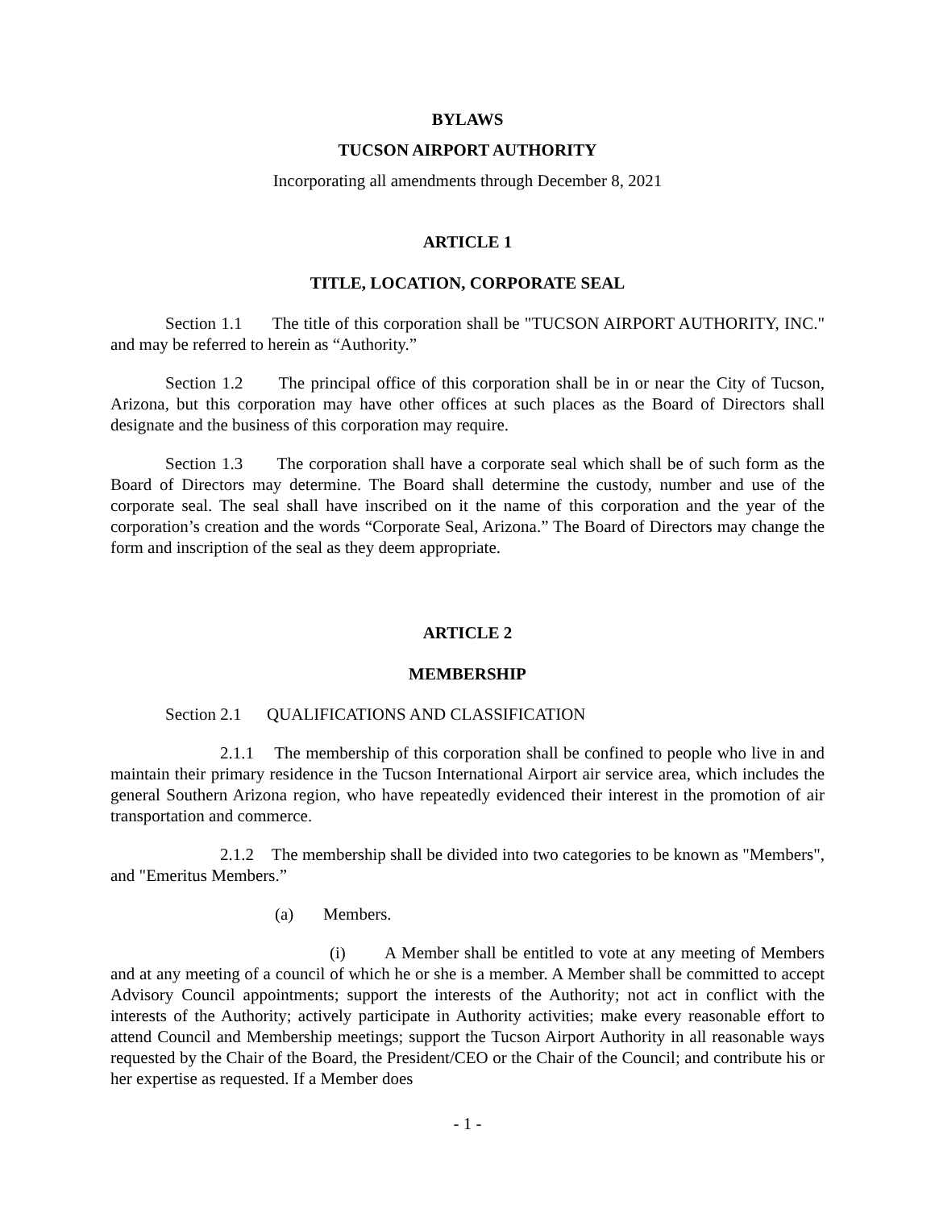BYLAWS
TUCSON AIRPORT AUTHORITY
Incorporating all amendments through December 8, 2021
ARTICLE 1
TITLE, LOCATION, CORPORATE SEAL
Section 1.1 The title of this corporation shall be "TUCSON AIRPORT AUTHORITY, INC." and may be referred to herein as “Authority.”
Section 1.2 The principal office of this corporation shall be in or near the City of Tucson, Arizona, but this corporation may have other offices at such places as the Board of Directors shall designate and the business of this corporation may require.
Section 1.3 The corporation shall have a corporate seal which shall be of such form as the Board of Directors may determine. The Board shall determine the custody, number and use of the corporate seal. The seal shall have inscribed on it the name of this corporation and the year of the corporation’s creation and the words “Corporate Seal, Arizona.” The Board of Directors may change the form and inscription of the seal as they deem appropriate.
ARTICLE 2
MEMBERSHIP
Section 2.1 QUALIFICATIONS AND CLASSIFICATION
2.1.1 The membership of this corporation shall be confined to people who live in and maintain their primary residence in the Tucson International Airport air service area, which includes the general Southern Arizona region, who have repeatedly evidenced their interest in the promotion of air transportation and commerce.
2.1.2 The membership shall be divided into two categories to be known as "Members", and "Emeritus Members.”
(a) Members.
(i) A Member shall be entitled to vote at any meeting of Members and at any meeting of a council of which he or she is a member. A Member shall be committed to accept Advisory Council appointments; support the interests of the Authority; not act in conflict with the interests of the Authority; actively participate in Authority activities; make every reasonable effort to attend Council and Membership meetings; support the Tucson Airport Authority in all reasonable ways requested by the Chair of the Board, the President/CEO or the Chair of the Council; and contribute his or her expertise as requested. If a Member does
- 1 -